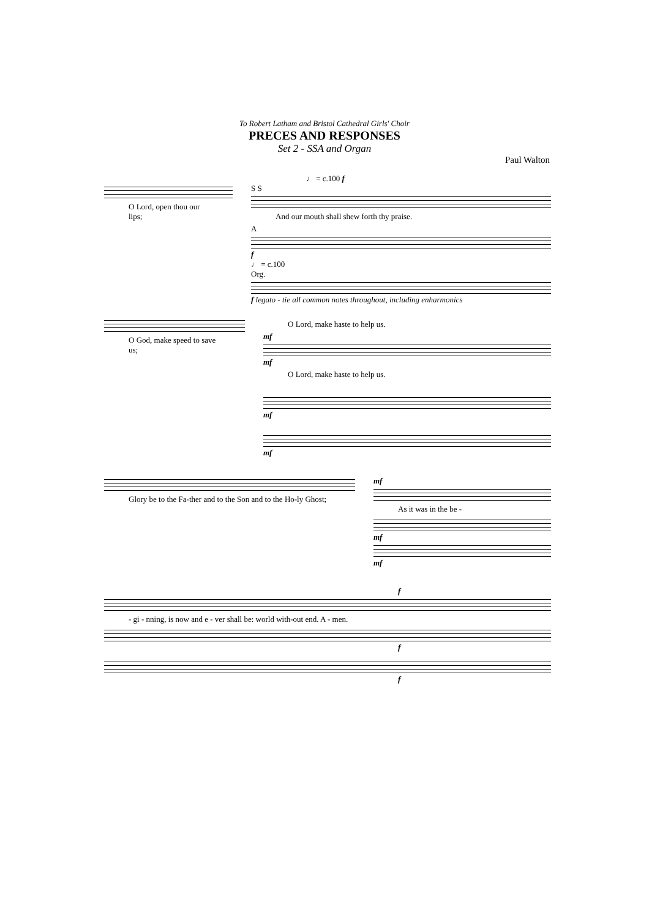To Robert Latham and Bristol Cathedral Girls' Choir
PRECES AND RESPONSES
Set 2 - SSA and Organ
Paul Walton
♩ = c.100 f
O Lord, open thou our lips;
S S
And our mouth shall shew forth thy praise.
A
f
♩ = c.100
Org.
f legato - tie all common notes throughout, including enharmonics
O God, make speed to save us; O Lord, make haste to help us.
mf
mf
O Lord, make haste to help us.
mf
mf
Glory be to the Fa-ther and to the Son and to the Ho-ly Ghost;
mf
As it was in the be -
mf
mf
f
- gi - nning, is now and e - ver shall be: world with-out end. A - men.
f
f